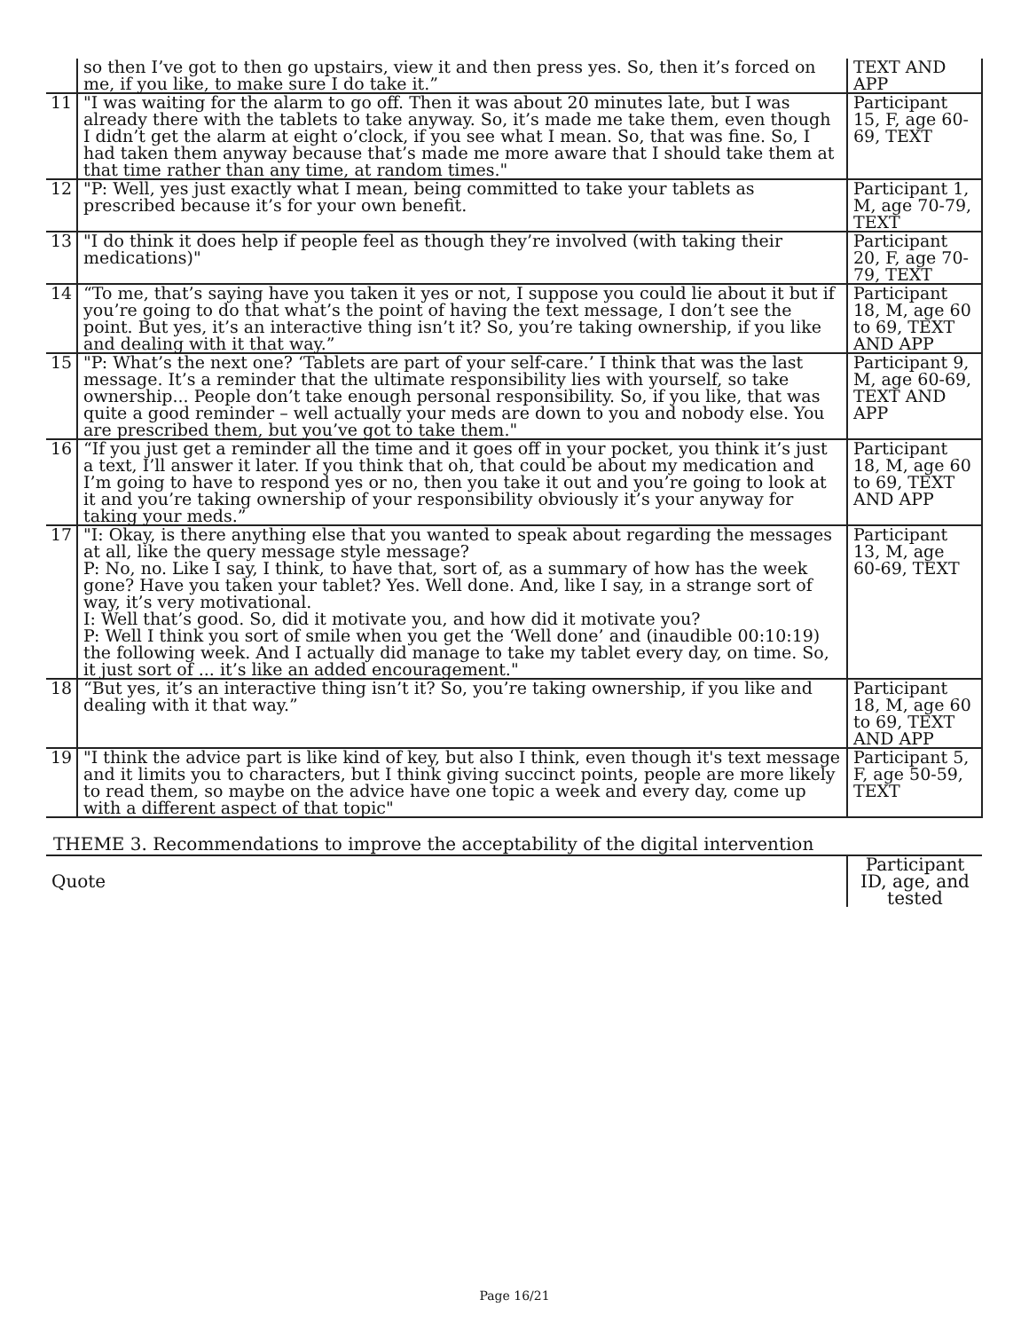| | so then I’ve got to then go upstairs, view it and then press yes. So, then it’s forced on me, if you like, to make sure I do take it.” | TEXT AND APP |
| 11 | "I was waiting for the alarm to go off. Then it was about 20 minutes late, but I was already there with the tablets to take anyway. So, it’s made me take them, even though I didn’t get the alarm at eight o’clock, if you see what I mean. So, that was fine. So, I had taken them anyway because that’s made me more aware that I should take them at that time rather than any time, at random times." | Participant 15, F, age 60-69, TEXT |
| 12 | "P: Well, yes just exactly what I mean, being committed to take your tablets as prescribed because it’s for your own benefit. | Participant 1, M, age 70-79, TEXT |
| 13 | "I do think it does help if people feel as though they’re involved (with taking their medications)" | Participant 20, F, age 70-79, TEXT |
| 14 | “To me, that’s saying have you taken it yes or not, I suppose you could lie about it but if you’re going to do that what’s the point of having the text message, I don’t see the point. But yes, it’s an interactive thing isn’t it? So, you’re taking ownership, if you like and dealing with it that way.” | Participant 18, M, age 60 to 69, TEXT AND APP |
| 15 | "P: What’s the next one? ‘Tablets are part of your self-care.’ I think that was the last message. It’s a reminder that the ultimate responsibility lies with yourself, so take ownership... People don’t take enough personal responsibility. So, if you like, that was quite a good reminder – well actually your meds are down to you and nobody else. You are prescribed them, but you’ve got to take them." | Participant 9, M, age 60-69, TEXT AND APP |
| 16 | “If you just get a reminder all the time and it goes off in your pocket, you think it’s just a text, I’ll answer it later. If you think that oh, that could be about my medication and I’m going to have to respond yes or no, then you take it out and you’re going to look at it and you’re taking ownership of your responsibility obviously it’s your anyway for taking your meds.” | Participant 18, M, age 60 to 69, TEXT AND APP |
| 17 | "I: Okay, is there anything else that you wanted to speak about regarding the messages at all, like the query message style message? P: No, no. Like I say, I think, to have that, sort of, as a summary of how has the week gone? Have you taken your tablet? Yes. Well done. And, like I say, in a strange sort of way, it’s very motivational. I: Well that’s good. So, did it motivate you, and how did it motivate you? P: Well I think you sort of smile when you get the ‘Well done’ and (inaudible 00:10:19) the following week. And I actually did manage to take my tablet every day, on time. So, it just sort of ... it’s like an added encouragement." | Participant 13, M, age 60-69, TEXT |
| 18 | “But yes, it’s an interactive thing isn’t it? So, you’re taking ownership, if you like and dealing with it that way.” | Participant 18, M, age 60 to 69, TEXT AND APP |
| 19 | "I think the advice part is like kind of key, but also I think, even though it's text message and it limits you to characters, but I think giving succinct points, people are more likely to read them, so maybe on the advice have one topic a week and every day, come up with a different aspect of that topic" | Participant 5, F, age 50-59, TEXT |
| THEME 3. Recommendations to improve the acceptability of the digital intervention | | |
| Quote | | Participant ID, age, and tested |
Page 16/21